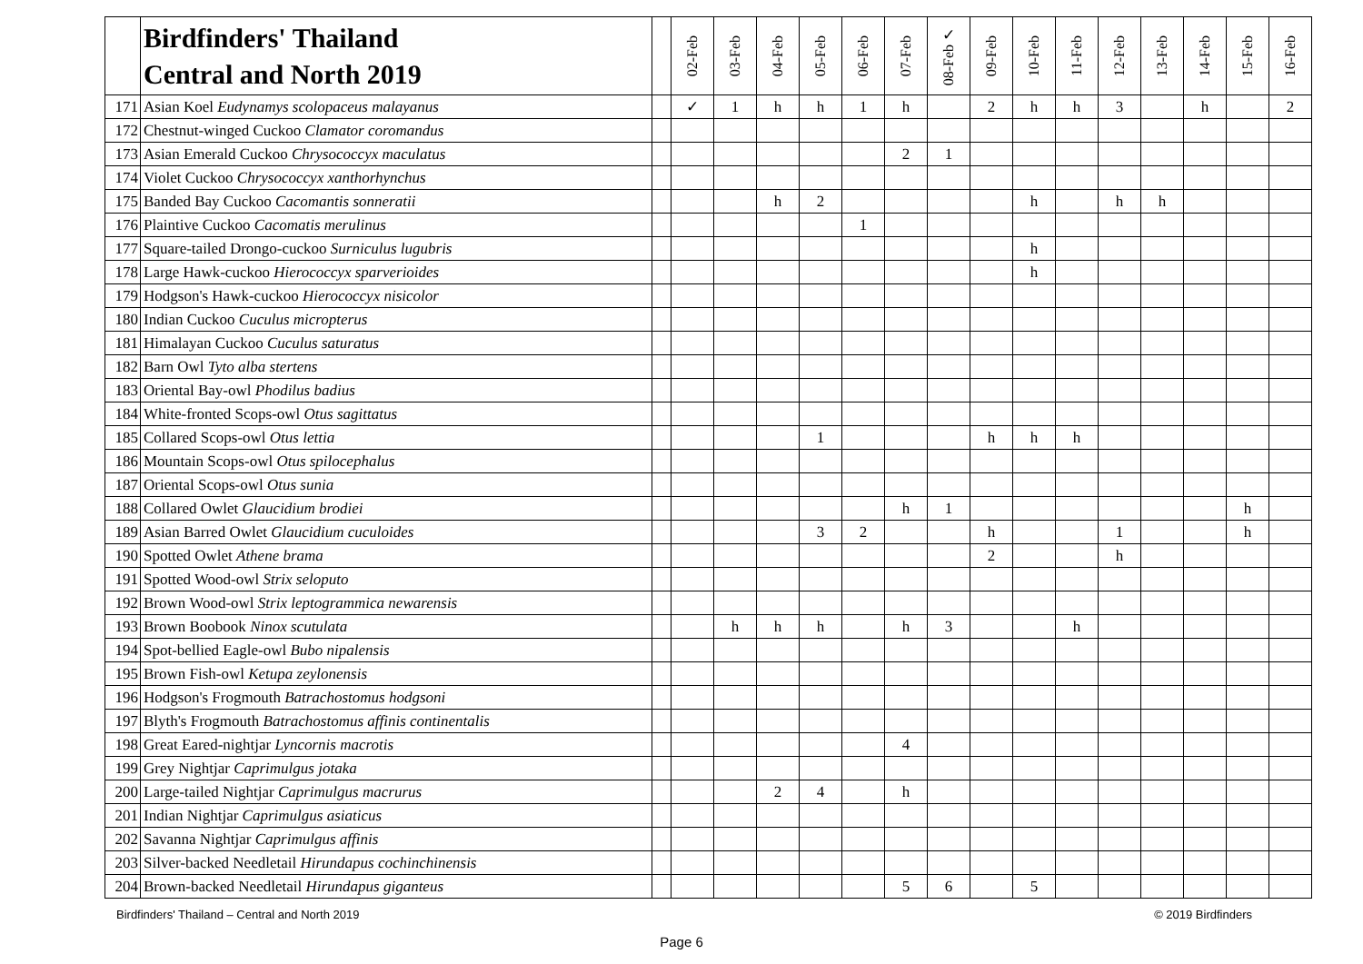| | Birdfinders' Thailand Central and North 2019 | | 02-Feb | 03-Feb | 04-Feb | 05-Feb | 06-Feb | 07-Feb | ✓ 08-Feb | 09-Feb | 10-Feb | 11-Feb | 12-Feb | 13-Feb | 14-Feb | 15-Feb | 16-Feb |
| --- | --- | --- | --- | --- | --- | --- | --- | --- | --- | --- | --- | --- | --- | --- | --- | --- | --- |
| 171 | Asian Koel Eudynamys scolopaceus malayanus | | ✓ | 1 | h | h | 1 | h | | 2 | h | h | 3 | | h | | 2 |
| 172 | Chestnut-winged Cuckoo Clamator coromandus | | | | | | | | | | | | | | | | |
| 173 | Asian Emerald Cuckoo Chrysococcyx maculatus | | | | | | | 2 | 1 | | | | | | | | |
| 174 | Violet Cuckoo Chrysococcyx xanthorhynchus | | | | | | | | | | | | | | | | |
| 175 | Banded Bay Cuckoo Cacomantis sonneratii | | | | h | 2 | | | | | h | | h | h | | | |
| 176 | Plaintive Cuckoo Cacomatis merulinus | | | | | | 1 | | | | | | | | | | |
| 177 | Square-tailed Drongo-cuckoo Surniculus lugubris | | | | | | | | | | h | | | | | | |
| 178 | Large Hawk-cuckoo Hierococcyx sparverioides | | | | | | | | | | h | | | | | | |
| 179 | Hodgson's Hawk-cuckoo Hierococcyx nisicolor | | | | | | | | | | | | | | | | |
| 180 | Indian Cuckoo Cuculus micropterus | | | | | | | | | | | | | | | | |
| 181 | Himalayan Cuckoo Cuculus saturatus | | | | | | | | | | | | | | | | |
| 182 | Barn Owl Tyto alba stertens | | | | | | | | | | | | | | | | |
| 183 | Oriental Bay-owl Phodilus badius | | | | | | | | | | | | | | | | |
| 184 | White-fronted Scops-owl Otus sagittatus | | | | | | | | | | | | | | | | |
| 185 | Collared Scops-owl Otus lettia | | | | | 1 | | | | h | h | h | | | | | |
| 186 | Mountain Scops-owl Otus spilocephalus | | | | | | | | | | | | | | | | |
| 187 | Oriental Scops-owl Otus sunia | | | | | | | | | | | | | | | | |
| 188 | Collared Owlet Glaucidium brodiei | | | | | | | h | 1 | | | | | | | h | |
| 189 | Asian Barred Owlet Glaucidium cuculoides | | | | | 3 | 2 | | | h | | | 1 | | | h | |
| 190 | Spotted Owlet Athene brama | | | | | | | | | 2 | | | h | | | | |
| 191 | Spotted Wood-owl Strix seloputo | | | | | | | | | | | | | | | | |
| 192 | Brown Wood-owl Strix leptogrammica newarensis | | | | | | | | | | | | | | | | |
| 193 | Brown Boobook Ninox scutulata | | | h | h | h | | h | 3 | | | h | | | | | |
| 194 | Spot-bellied Eagle-owl Bubo nipalensis | | | | | | | | | | | | | | | | |
| 195 | Brown Fish-owl Ketupa zeylonensis | | | | | | | | | | | | | | | | |
| 196 | Hodgson's Frogmouth Batrachostomus hodgsoni | | | | | | | | | | | | | | | | |
| 197 | Blyth's Frogmouth Batrachostomus affinis continentalis | | | | | | | | | | | | | | | | |
| 198 | Great Eared-nightjar Lyncornis macrotis | | | | | | | 4 | | | | | | | | | |
| 199 | Grey Nightjar Caprimulgus jotaka | | | | | | | | | | | | | | | | |
| 200 | Large-tailed Nightjar Caprimulgus macrurus | | | | 2 | 4 | | h | | | | | | | | | |
| 201 | Indian Nightjar Caprimulgus asiaticus | | | | | | | | | | | | | | | | |
| 202 | Savanna Nightjar Caprimulgus affinis | | | | | | | | | | | | | | | | |
| 203 | Silver-backed Needletail Hirundapus cochinchinensis | | | | | | | | | | | | | | | | |
| 204 | Brown-backed Needletail Hirundapus giganteus | | | | | | | 5 | 6 | | 5 | | | | | | |
Birdfinders' Thailand – Central and North 2019 © 2019 Birdfinders
Page 6